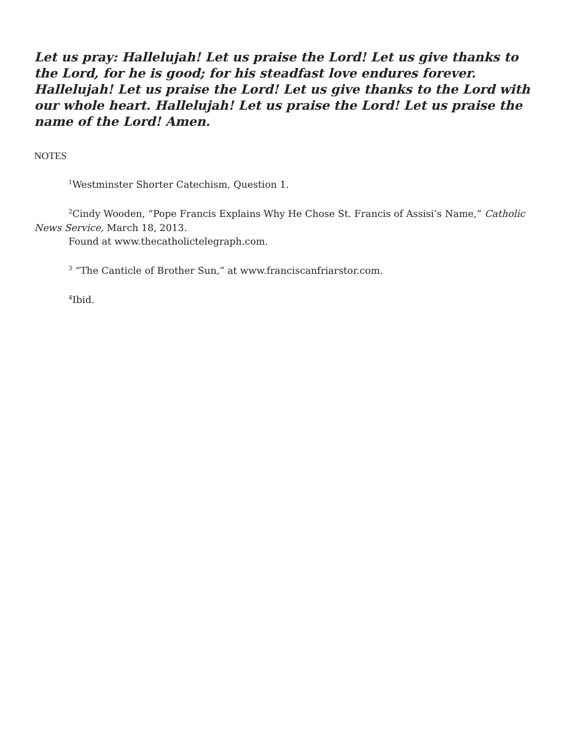Let us pray: Hallelujah! Let us praise the Lord! Let us give thanks to the Lord, for he is good; for his steadfast love endures forever. Hallelujah! Let us praise the Lord! Let us give thanks to the Lord with our whole heart. Hallelujah! Let us praise the Lord! Let us praise the name of the Lord! Amen.
NOTES
<sup>1</sup> Westminster Shorter Catechism, Question 1.
<sup>2</sup> Cindy Wooden, “Pope Francis Explains Why He Chose St. Francis of Assisi’s Name,” Catholic News Service, March 18, 2013.
Found at www.thecatholictelegraph.com.
<sup>3</sup> “The Canticle of Brother Sun,” at www.franciscanfriarstor.com.
<sup>4</sup> Ibid.